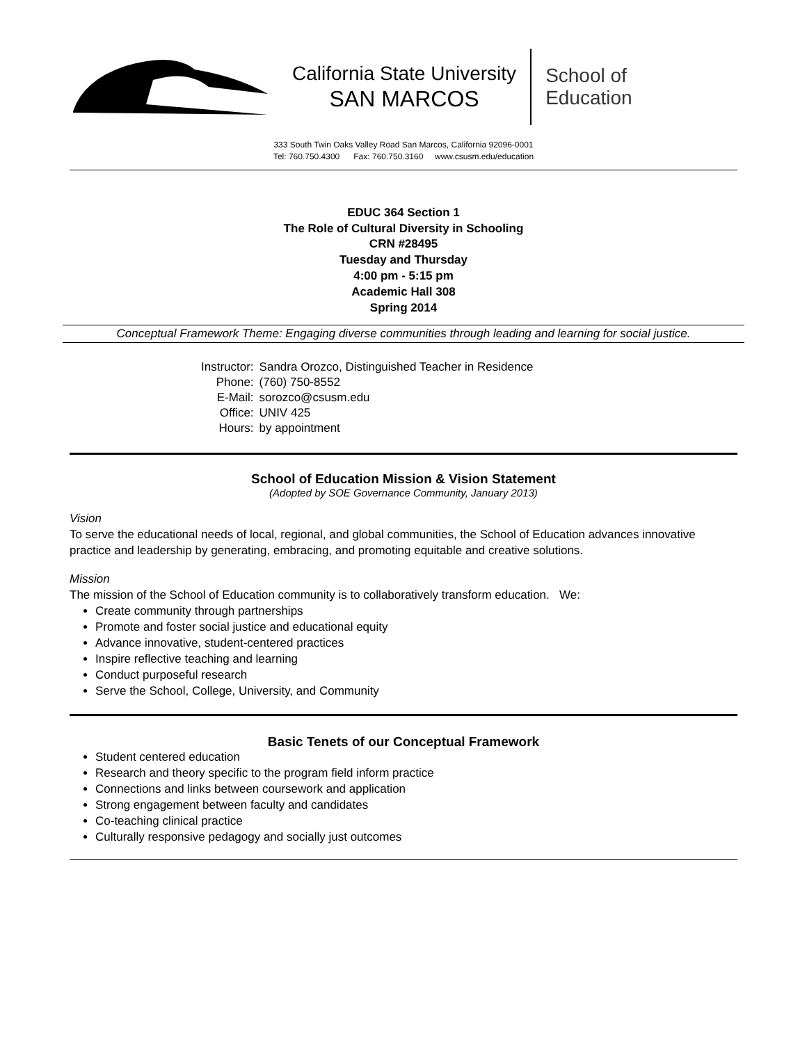California State University
SAN MARCOS
School of
Education
333 South Twin Oaks Valley Road San Marcos, California 92096-0001
Tel: 760.750.4300 Fax: 760.750.3160 www.csusm.edu/education
EDUC 364 Section 1
The Role of Cultural Diversity in Schooling
CRN #28495
Tuesday and Thursday
4:00 pm - 5:15 pm
Academic Hall 308
Spring 2014
Conceptual Framework Theme: Engaging diverse communities through leading and learning for social justice.
| Instructor: | Sandra Orozco, Distinguished Teacher in Residence |
| Phone: | (760) 750-8552 |
| E-Mail: | sorozco@csusm.edu |
| Office: | UNIV 425 |
| Hours: | by appointment |
School of Education Mission & Vision Statement
(Adopted by SOE Governance Community, January 2013)
Vision
To serve the educational needs of local, regional, and global communities, the School of Education advances innovative practice and leadership by generating, embracing, and promoting equitable and creative solutions.
Mission
The mission of the School of Education community is to collaboratively transform education. We:
Create community through partnerships
Promote and foster social justice and educational equity
Advance innovative, student-centered practices
Inspire reflective teaching and learning
Conduct purposeful research
Serve the School, College, University, and Community
Basic Tenets of our Conceptual Framework
Student centered education
Research and theory specific to the program field inform practice
Connections and links between coursework and application
Strong engagement between faculty and candidates
Co-teaching clinical practice
Culturally responsive pedagogy and socially just outcomes